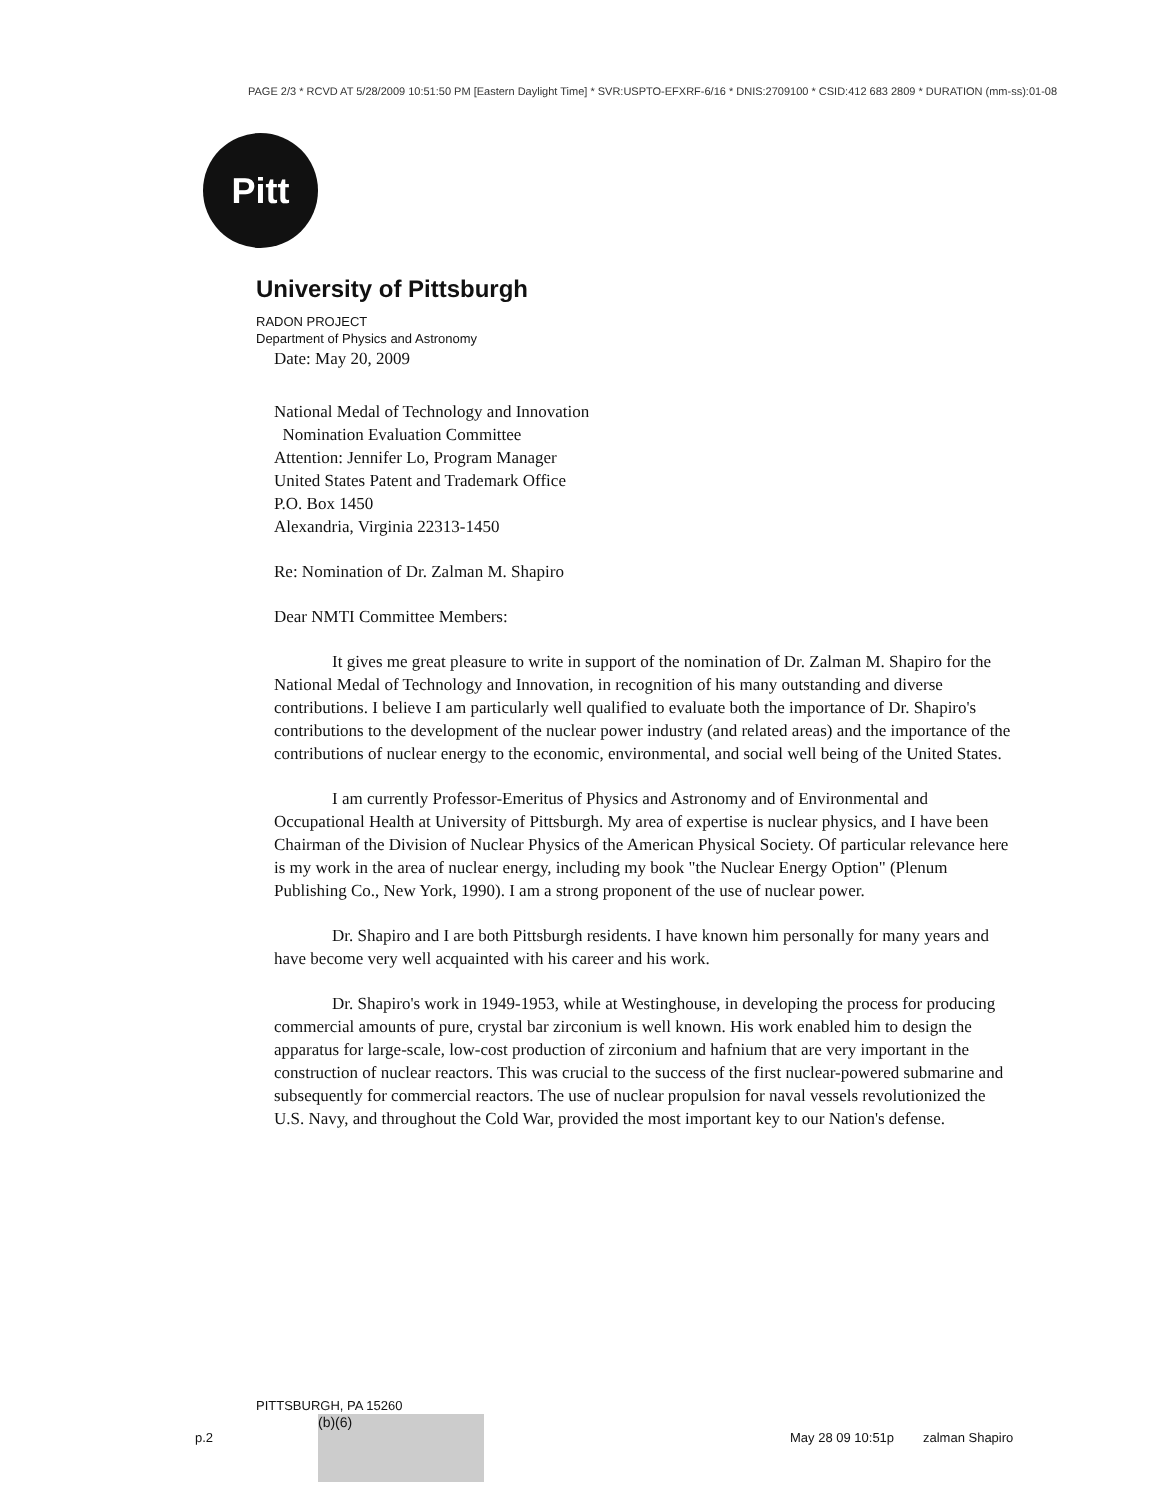PAGE 2/3 * RCVD AT 5/28/2009 10:51:50 PM [Eastern Daylight Time] * SVR:USPTO-EFXRF-6/16 * DNIS:2709100 * CSID:412 683 2809 * DURATION (mm-ss):01-08
Pitt
University of Pittsburgh
RADON PROJECT
Department of Physics and Astronomy
Date: May 20, 2009
National Medal of Technology and Innovation
Nomination Evaluation Committee
Attention: Jennifer Lo, Program Manager
United States Patent and Trademark Office
P.O. Box 1450
Alexandria, Virginia 22313-1450
Re: Nomination of Dr. Zalman M. Shapiro
Dear NMTI Committee Members:
It gives me great pleasure to write in support of the nomination of Dr. Zalman M. Shapiro for the National Medal of Technology and Innovation, in recognition of his many outstanding and diverse contributions. I believe I am particularly well qualified to evaluate both the importance of Dr. Shapiro's contributions to the development of the nuclear power industry (and related areas) and the importance of the contributions of nuclear energy to the economic, environmental, and social well being of the United States.
I am currently Professor-Emeritus of Physics and Astronomy and of Environmental and Occupational Health at University of Pittsburgh. My area of expertise is nuclear physics, and I have been Chairman of the Division of Nuclear Physics of the American Physical Society. Of particular relevance here is my work in the area of nuclear energy, including my book "the Nuclear Energy Option" (Plenum Publishing Co., New York, 1990). I am a strong proponent of the use of nuclear power.
Dr. Shapiro and I are both Pittsburgh residents. I have known him personally for many years and have become very well acquainted with his career and his work.
Dr. Shapiro's work in 1949-1953, while at Westinghouse, in developing the process for producing commercial amounts of pure, crystal bar zirconium is well known. His work enabled him to design the apparatus for large-scale, low-cost production of zirconium and hafnium that are very important in the construction of nuclear reactors. This was crucial to the success of the first nuclear-powered submarine and subsequently for commercial reactors. The use of nuclear propulsion for naval vessels revolutionized the U.S. Navy, and throughout the Cold War, provided the most important key to our Nation's defense.
PITTSBURGH, PA 15260
(b)(6)
p.2
May 28 09 10:51p zalman Shapiro